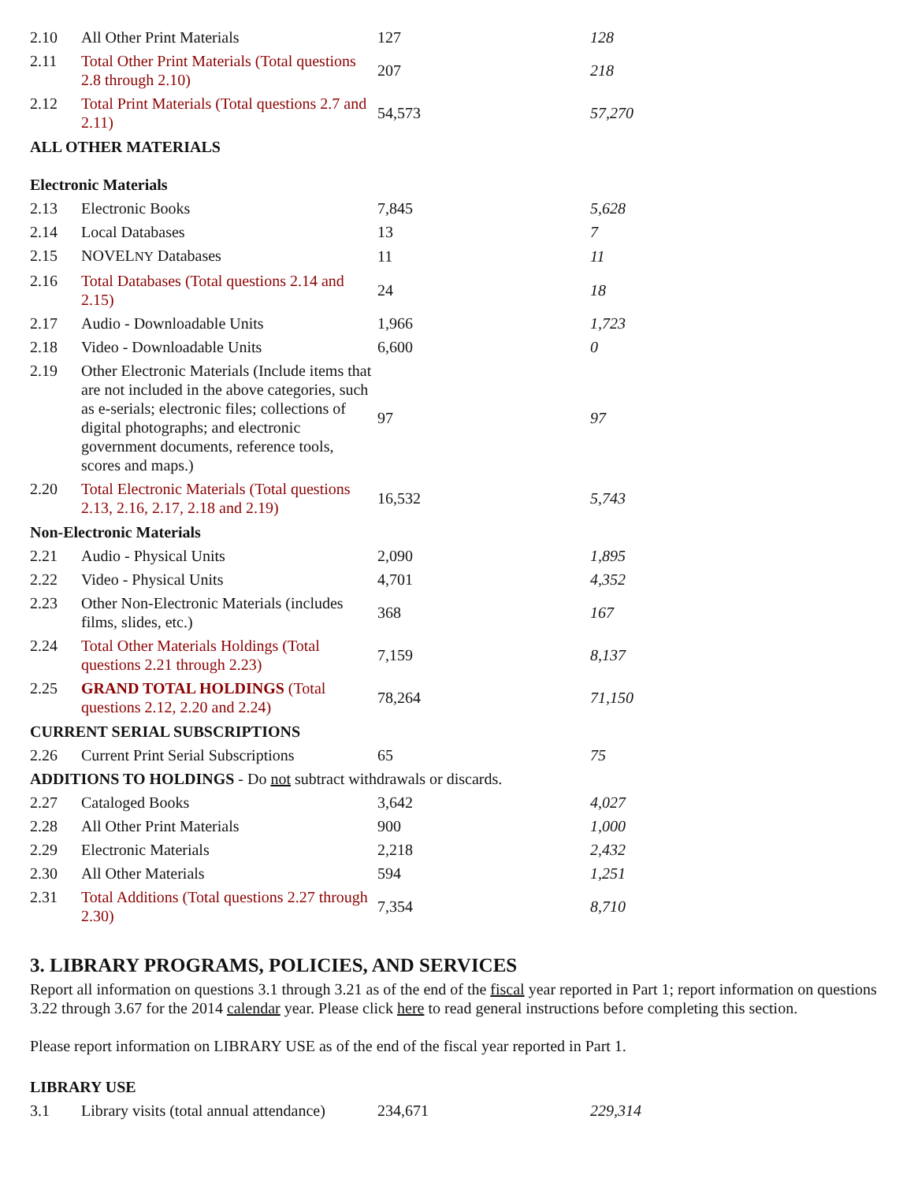| 2.10 | All Other Print Materials | 127 | 128 |
| 2.11 | Total Other Print Materials (Total questions 2.8 through 2.10) | 207 | 218 |
| 2.12 | Total Print Materials (Total questions 2.7 and 2.11) | 54,573 | 57,270 |
| ALL OTHER MATERIALS | | | |
| Electronic Materials | | | |
| 2.13 | Electronic Books | 7,845 | 5,628 |
| 2.14 | Local Databases | 13 | 7 |
| 2.15 | NOVEL NY Databases | 11 | 11 |
| 2.16 | Total Databases (Total questions 2.14 and 2.15) | 24 | 18 |
| 2.17 | Audio - Downloadable Units | 1,966 | 1,723 |
| 2.18 | Video - Downloadable Units | 6,600 | 0 |
| 2.19 | Other Electronic Materials (Include items that are not included in the above categories, such as e-serials; electronic files; collections of digital photographs; and electronic government documents, reference tools, scores and maps.) | 97 | 97 |
| 2.20 | Total Electronic Materials (Total questions 2.13, 2.16, 2.17, 2.18 and 2.19) | 16,532 | 5,743 |
| Non-Electronic Materials | | | |
| 2.21 | Audio - Physical Units | 2,090 | 1,895 |
| 2.22 | Video - Physical Units | 4,701 | 4,352 |
| 2.23 | Other Non-Electronic Materials (includes films, slides, etc.) | 368 | 167 |
| 2.24 | Total Other Materials Holdings (Total questions 2.21 through 2.23) | 7,159 | 8,137 |
| 2.25 | GRAND TOTAL HOLDINGS (Total questions 2.12, 2.20 and 2.24) | 78,264 | 71,150 |
| CURRENT SERIAL SUBSCRIPTIONS | | | |
| 2.26 | Current Print Serial Subscriptions | 65 | 75 |
| ADDITIONS TO HOLDINGS - Do not subtract withdrawals or discards. | | | |
| 2.27 | Cataloged Books | 3,642 | 4,027 |
| 2.28 | All Other Print Materials | 900 | 1,000 |
| 2.29 | Electronic Materials | 2,218 | 2,432 |
| 2.30 | All Other Materials | 594 | 1,251 |
| 2.31 | Total Additions (Total questions 2.27 through 2.30) | 7,354 | 8,710 |
3. LIBRARY PROGRAMS, POLICIES, AND SERVICES
Report all information on questions 3.1 through 3.21 as of the end of the fiscal year reported in Part 1; report information on questions 3.22 through 3.67 for the 2014 calendar year. Please click here to read general instructions before completing this section.
Please report information on LIBRARY USE as of the end of the fiscal year reported in Part 1.
| LIBRARY USE | | | |
| 3.1 | Library visits (total annual attendance) | 234,671 | 229,314 |